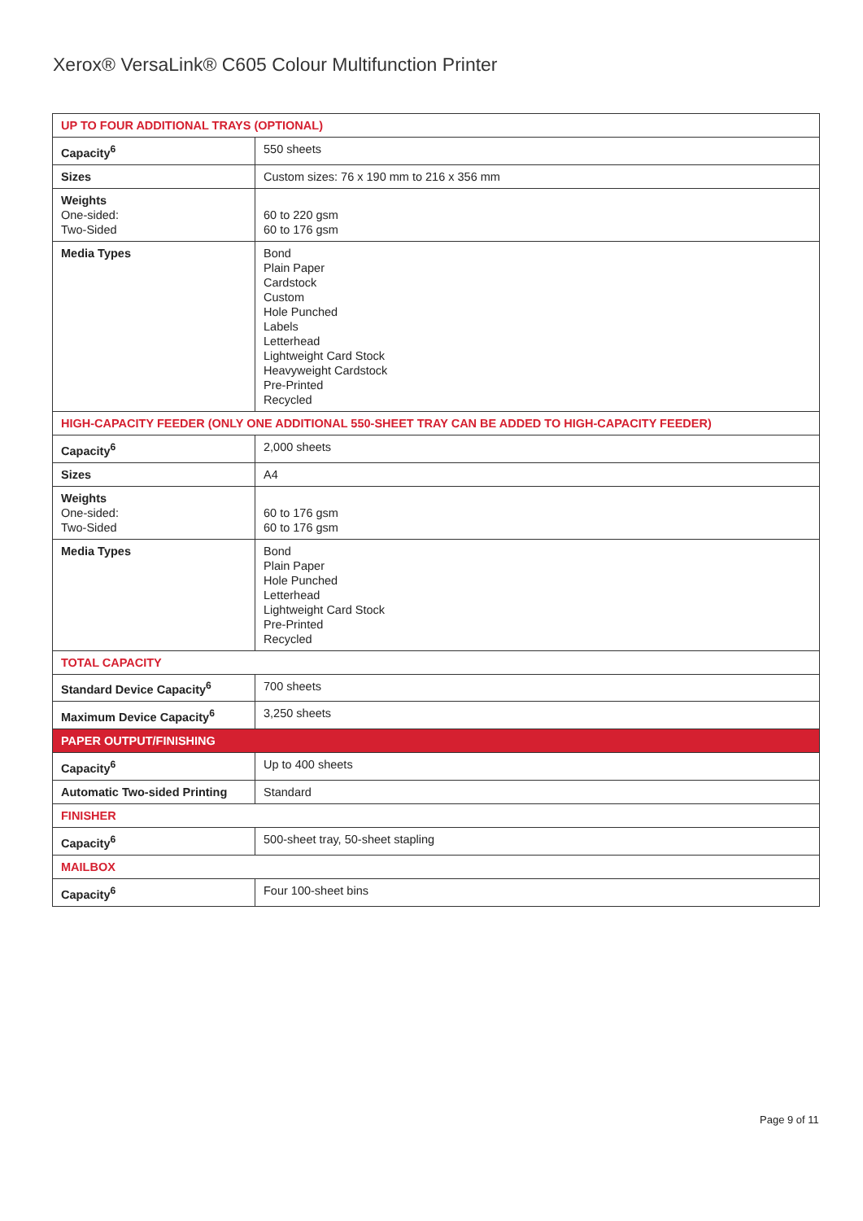Xerox® VersaLink® C605 Colour Multifunction Printer
| UP TO FOUR ADDITIONAL TRAYS (OPTIONAL) | |
| --- | --- |
| Capacity<sup>6</sup> | 550 sheets |
| Sizes | Custom sizes: 76 x 190 mm to 216 x 356 mm |
| Weights One-sided: Two-Sided | 60 to 220 gsm 60 to 176 gsm |
| Media Types | Bond Plain Paper Cardstock Custom Hole Punched Labels Letterhead Lightweight Card Stock Heavyweight Cardstock Pre-Printed Recycled |
| HIGH-CAPACITY FEEDER (ONLY ONE ADDITIONAL 550-SHEET TRAY CAN BE ADDED TO HIGH-CAPACITY FEEDER) | |
| Capacity<sup>6</sup> | 2,000 sheets |
| Sizes | A4 |
| Weights One-sided: Two-Sided | 60 to 176 gsm 60 to 176 gsm |
| Media Types | Bond Plain Paper Hole Punched Letterhead Lightweight Card Stock Pre-Printed Recycled |
| TOTAL CAPACITY | |
| Standard Device Capacity<sup>6</sup> | 700 sheets |
| Maximum Device Capacity<sup>6</sup> | 3,250 sheets |
| PAPER OUTPUT/FINISHING | |
| Capacity<sup>6</sup> | Up to 400 sheets |
| Automatic Two-sided Printing | Standard |
| FINISHER | |
| Capacity<sup>6</sup> | 500-sheet tray, 50-sheet stapling |
| MAILBOX | |
| Capacity<sup>6</sup> | Four 100-sheet bins |
Page 9 of 11